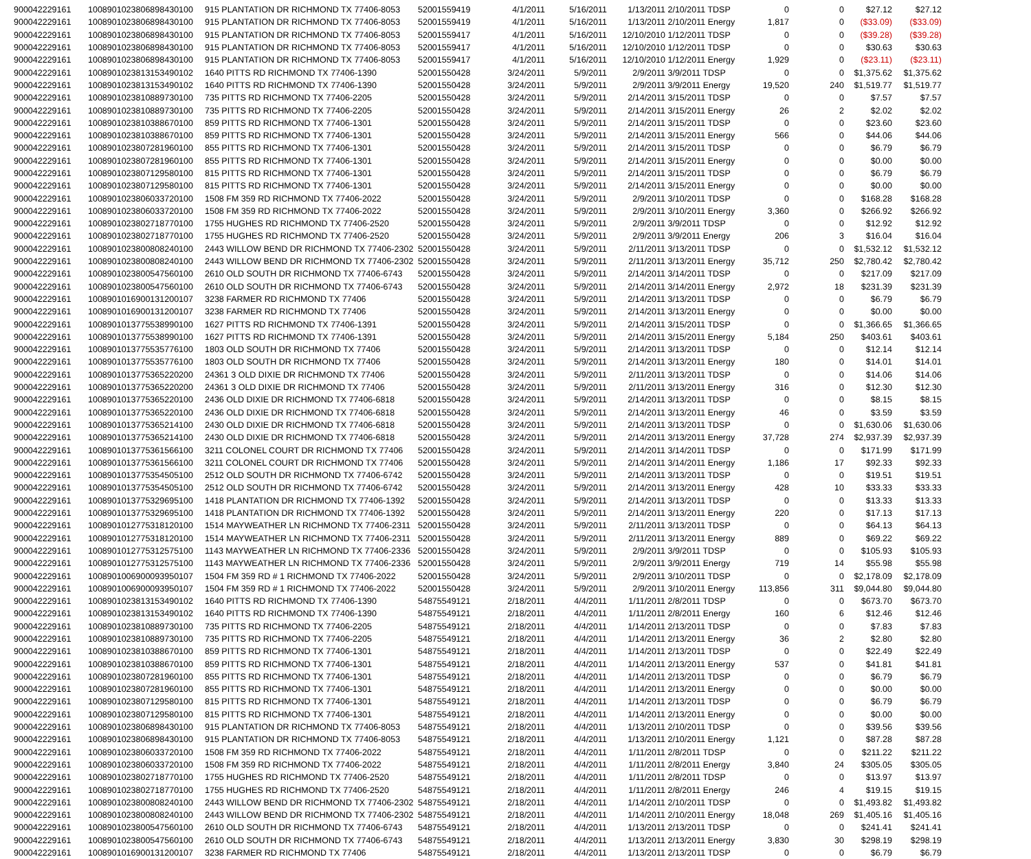| 900042229161 | 1008901023806898430100 | 915 PLANTATION DR RICHMOND TX 77406-8053 | 52001559419 | 4/1/2011 | 5/16/2011 | 1/13/2011 | 2/10/2011 TDSP | 0 | 0 | $27.12 | $27.12 |
| 900042229161 | 1008901023806898430100 | 915 PLANTATION DR RICHMOND TX 77406-8053 | 52001559419 | 4/1/2011 | 5/16/2011 | 1/13/2011 | 2/10/2011 Energy | 1,817 | 0 | ($33.09) | ($33.09) |
| 900042229161 | 1008901023806898430100 | 915 PLANTATION DR RICHMOND TX 77406-8053 | 52001559417 | 4/1/2011 | 5/16/2011 | 12/10/2010 | 1/12/2011 TDSP | 0 | 0 | ($39.28) | ($39.28) |
| 900042229161 | 1008901023806898430100 | 915 PLANTATION DR RICHMOND TX 77406-8053 | 52001559417 | 4/1/2011 | 5/16/2011 | 12/10/2010 | 1/12/2011 TDSP | 0 | 0 | $30.63 | $30.63 |
| 900042229161 | 1008901023806898430100 | 915 PLANTATION DR RICHMOND TX 77406-8053 | 52001559417 | 4/1/2011 | 5/16/2011 | 12/10/2010 | 1/12/2011 Energy | 1,929 | 0 | ($23.11) | ($23.11) |
| 900042229161 | 1008901023813153490102 | 1640 PITTS RD RICHMOND TX 77406-1390 | 52001550428 | 3/24/2011 | 5/9/2011 | 2/9/2011 | 3/9/2011 TDSP | 0 | 0 | $1,375.62 | $1,375.62 |
| 900042229161 | 1008901023813153490102 | 1640 PITTS RD RICHMOND TX 77406-1390 | 52001550428 | 3/24/2011 | 5/9/2011 | 2/9/2011 | 3/9/2011 Energy | 19,520 | 240 | $1,519.77 | $1,519.77 |
| 900042229161 | 1008901023810889730100 | 735 PITTS RD RICHMOND TX 77406-2205 | 52001550428 | 3/24/2011 | 5/9/2011 | 2/14/2011 | 3/15/2011 TDSP | 0 | 0 | $7.57 | $7.57 |
| 900042229161 | 1008901023810889730100 | 735 PITTS RD RICHMOND TX 77406-2205 | 52001550428 | 3/24/2011 | 5/9/2011 | 2/14/2011 | 3/15/2011 Energy | 26 | 2 | $2.02 | $2.02 |
| 900042229161 | 1008901023810388670100 | 859 PITTS RD RICHMOND TX 77406-1301 | 52001550428 | 3/24/2011 | 5/9/2011 | 2/14/2011 | 3/15/2011 TDSP | 0 | 0 | $23.60 | $23.60 |
| 900042229161 | 1008901023810388670100 | 859 PITTS RD RICHMOND TX 77406-1301 | 52001550428 | 3/24/2011 | 5/9/2011 | 2/14/2011 | 3/15/2011 Energy | 566 | 0 | $44.06 | $44.06 |
| 900042229161 | 1008901023807281960100 | 855 PITTS RD RICHMOND TX 77406-1301 | 52001550428 | 3/24/2011 | 5/9/2011 | 2/14/2011 | 3/15/2011 TDSP | 0 | 0 | $6.79 | $6.79 |
| 900042229161 | 1008901023807281960100 | 855 PITTS RD RICHMOND TX 77406-1301 | 52001550428 | 3/24/2011 | 5/9/2011 | 2/14/2011 | 3/15/2011 Energy | 0 | 0 | $0.00 | $0.00 |
| 900042229161 | 1008901023807129580100 | 815 PITTS RD RICHMOND TX 77406-1301 | 52001550428 | 3/24/2011 | 5/9/2011 | 2/14/2011 | 3/15/2011 TDSP | 0 | 0 | $6.79 | $6.79 |
| 900042229161 | 1008901023807129580100 | 815 PITTS RD RICHMOND TX 77406-1301 | 52001550428 | 3/24/2011 | 5/9/2011 | 2/14/2011 | 3/15/2011 Energy | 0 | 0 | $0.00 | $0.00 |
| 900042229161 | 1008901023806033720100 | 1508 FM 359 RD RICHMOND TX 77406-2022 | 52001550428 | 3/24/2011 | 5/9/2011 | 2/9/2011 | 3/10/2011 TDSP | 0 | 0 | $168.28 | $168.28 |
| 900042229161 | 1008901023806033720100 | 1508 FM 359 RD RICHMOND TX 77406-2022 | 52001550428 | 3/24/2011 | 5/9/2011 | 2/9/2011 | 3/10/2011 Energy | 3,360 | 0 | $266.92 | $266.92 |
| 900042229161 | 1008901023802718770100 | 1755 HUGHES RD RICHMOND TX 77406-2520 | 52001550428 | 3/24/2011 | 5/9/2011 | 2/9/2011 | 3/9/2011 TDSP | 0 | 0 | $12.92 | $12.92 |
| 900042229161 | 1008901023802718770100 | 1755 HUGHES RD RICHMOND TX 77406-2520 | 52001550428 | 3/24/2011 | 5/9/2011 | 2/9/2011 | 3/9/2011 Energy | 206 | 3 | $16.04 | $16.04 |
| 900042229161 | 1008901023800808240100 | 2443 WILLOW BEND DR RICHMOND TX 77406-2302 | 52001550428 | 3/24/2011 | 5/9/2011 | 2/11/2011 | 3/13/2011 TDSP | 0 | 0 | $1,532.12 | $1,532.12 |
| 900042229161 | 1008901023800808240100 | 2443 WILLOW BEND DR RICHMOND TX 77406-2302 | 52001550428 | 3/24/2011 | 5/9/2011 | 2/11/2011 | 3/13/2011 Energy | 35,712 | 250 | $2,780.42 | $2,780.42 |
| 900042229161 | 1008901023800547560100 | 2610 OLD SOUTH DR RICHMOND TX 77406-6743 | 52001550428 | 3/24/2011 | 5/9/2011 | 2/14/2011 | 3/14/2011 TDSP | 0 | 0 | $217.09 | $217.09 |
| 900042229161 | 1008901023800547560100 | 2610 OLD SOUTH DR RICHMOND TX 77406-6743 | 52001550428 | 3/24/2011 | 5/9/2011 | 2/14/2011 | 3/14/2011 Energy | 2,972 | 18 | $231.39 | $231.39 |
| 900042229161 | 1008901016900131200107 | 3238 FARMER RD RICHMOND TX 77406 | 52001550428 | 3/24/2011 | 5/9/2011 | 2/14/2011 | 3/13/2011 TDSP | 0 | 0 | $6.79 | $6.79 |
| 900042229161 | 1008901016900131200107 | 3238 FARMER RD RICHMOND TX 77406 | 52001550428 | 3/24/2011 | 5/9/2011 | 2/14/2011 | 3/13/2011 Energy | 0 | 0 | $0.00 | $0.00 |
| 900042229161 | 1008901013775538990100 | 1627 PITTS RD RICHMOND TX 77406-1391 | 52001550428 | 3/24/2011 | 5/9/2011 | 2/14/2011 | 3/15/2011 TDSP | 0 | 0 | $1,366.65 | $1,366.65 |
| 900042229161 | 1008901013775538990100 | 1627 PITTS RD RICHMOND TX 77406-1391 | 52001550428 | 3/24/2011 | 5/9/2011 | 2/14/2011 | 3/15/2011 Energy | 5,184 | 250 | $403.61 | $403.61 |
| 900042229161 | 1008901013775535776100 | 1803 OLD SOUTH DR RICHMOND TX 77406 | 52001550428 | 3/24/2011 | 5/9/2011 | 2/14/2011 | 3/13/2011 TDSP | 0 | 0 | $12.14 | $12.14 |
| 900042229161 | 1008901013775535776100 | 1803 OLD SOUTH DR RICHMOND TX 77406 | 52001550428 | 3/24/2011 | 5/9/2011 | 2/14/2011 | 3/13/2011 Energy | 180 | 0 | $14.01 | $14.01 |
| 900042229161 | 1008901013775365220200 | 24361 3 OLD DIXIE DR RICHMOND TX 77406 | 52001550428 | 3/24/2011 | 5/9/2011 | 2/11/2011 | 3/13/2011 TDSP | 0 | 0 | $14.06 | $14.06 |
| 900042229161 | 1008901013775365220200 | 24361 3 OLD DIXIE DR RICHMOND TX 77406 | 52001550428 | 3/24/2011 | 5/9/2011 | 2/11/2011 | 3/13/2011 Energy | 316 | 0 | $12.30 | $12.30 |
| 900042229161 | 1008901013775365220100 | 2436 OLD DIXIE DR RICHMOND TX 77406-6818 | 52001550428 | 3/24/2011 | 5/9/2011 | 2/14/2011 | 3/13/2011 TDSP | 0 | 0 | $8.15 | $8.15 |
| 900042229161 | 1008901013775365220100 | 2436 OLD DIXIE DR RICHMOND TX 77406-6818 | 52001550428 | 3/24/2011 | 5/9/2011 | 2/14/2011 | 3/13/2011 Energy | 46 | 0 | $3.59 | $3.59 |
| 900042229161 | 1008901013775365214100 | 2430 OLD DIXIE DR RICHMOND TX 77406-6818 | 52001550428 | 3/24/2011 | 5/9/2011 | 2/14/2011 | 3/13/2011 TDSP | 0 | 0 | $1,630.06 | $1,630.06 |
| 900042229161 | 1008901013775365214100 | 2430 OLD DIXIE DR RICHMOND TX 77406-6818 | 52001550428 | 3/24/2011 | 5/9/2011 | 2/14/2011 | 3/13/2011 Energy | 37,728 | 274 | $2,937.39 | $2,937.39 |
| 900042229161 | 1008901013775361566100 | 3211 COLONEL COURT DR RICHMOND TX 77406 | 52001550428 | 3/24/2011 | 5/9/2011 | 2/14/2011 | 3/14/2011 TDSP | 0 | 0 | $171.99 | $171.99 |
| 900042229161 | 1008901013775361566100 | 3211 COLONEL COURT DR RICHMOND TX 77406 | 52001550428 | 3/24/2011 | 5/9/2011 | 2/14/2011 | 3/14/2011 Energy | 1,186 | 17 | $92.33 | $92.33 |
| 900042229161 | 1008901013775354505100 | 2512 OLD SOUTH DR RICHMOND TX 77406-6742 | 52001550428 | 3/24/2011 | 5/9/2011 | 2/14/2011 | 3/13/2011 TDSP | 0 | 0 | $19.51 | $19.51 |
| 900042229161 | 1008901013775354505100 | 2512 OLD SOUTH DR RICHMOND TX 77406-6742 | 52001550428 | 3/24/2011 | 5/9/2011 | 2/14/2011 | 3/13/2011 Energy | 428 | 10 | $33.33 | $33.33 |
| 900042229161 | 1008901013775329695100 | 1418 PLANTATION DR RICHMOND TX 77406-1392 | 52001550428 | 3/24/2011 | 5/9/2011 | 2/14/2011 | 3/13/2011 TDSP | 0 | 0 | $13.33 | $13.33 |
| 900042229161 | 1008901013775329695100 | 1418 PLANTATION DR RICHMOND TX 77406-1392 | 52001550428 | 3/24/2011 | 5/9/2011 | 2/14/2011 | 3/13/2011 Energy | 220 | 0 | $17.13 | $17.13 |
| 900042229161 | 1008901012775318120100 | 1514 MAYWEATHER LN RICHMOND TX 77406-2311 | 52001550428 | 3/24/2011 | 5/9/2011 | 2/11/2011 | 3/13/2011 TDSP | 0 | 0 | $64.13 | $64.13 |
| 900042229161 | 1008901012775318120100 | 1514 MAYWEATHER LN RICHMOND TX 77406-2311 | 52001550428 | 3/24/2011 | 5/9/2011 | 2/11/2011 | 3/13/2011 Energy | 889 | 0 | $69.22 | $69.22 |
| 900042229161 | 1008901012775312575100 | 1143 MAYWEATHER LN RICHMOND TX 77406-2336 | 52001550428 | 3/24/2011 | 5/9/2011 | 2/9/2011 | 3/9/2011 TDSP | 0 | 0 | $105.93 | $105.93 |
| 900042229161 | 1008901012775312575100 | 1143 MAYWEATHER LN RICHMOND TX 77406-2336 | 52001550428 | 3/24/2011 | 5/9/2011 | 2/9/2011 | 3/9/2011 Energy | 719 | 14 | $55.98 | $55.98 |
| 900042229161 | 1008901006900093950107 | 1504 FM 359 RD # 1 RICHMOND TX 77406-2022 | 52001550428 | 3/24/2011 | 5/9/2011 | 2/9/2011 | 3/10/2011 TDSP | 0 | 0 | $2,178.09 | $2,178.09 |
| 900042229161 | 1008901006900093950107 | 1504 FM 359 RD # 1 RICHMOND TX 77406-2022 | 52001550428 | 3/24/2011 | 5/9/2011 | 2/9/2011 | 3/10/2011 Energy | 113,856 | 311 | $9,044.80 | $9,044.80 |
| 900042229161 | 1008901023813153490102 | 1640 PITTS RD RICHMOND TX 77406-1390 | 54875549121 | 2/18/2011 | 4/4/2011 | 1/11/2011 | 2/8/2011 TDSP | 0 | 0 | $673.70 | $673.70 |
| 900042229161 | 1008901023813153490102 | 1640 PITTS RD RICHMOND TX 77406-1390 | 54875549121 | 2/18/2011 | 4/4/2011 | 1/11/2011 | 2/8/2011 Energy | 160 | 6 | $12.46 | $12.46 |
| 900042229161 | 1008901023810889730100 | 735 PITTS RD RICHMOND TX 77406-2205 | 54875549121 | 2/18/2011 | 4/4/2011 | 1/14/2011 | 2/13/2011 TDSP | 0 | 0 | $7.83 | $7.83 |
| 900042229161 | 1008901023810889730100 | 735 PITTS RD RICHMOND TX 77406-2205 | 54875549121 | 2/18/2011 | 4/4/2011 | 1/14/2011 | 2/13/2011 Energy | 36 | 2 | $2.80 | $2.80 |
| 900042229161 | 1008901023810388670100 | 859 PITTS RD RICHMOND TX 77406-1301 | 54875549121 | 2/18/2011 | 4/4/2011 | 1/14/2011 | 2/13/2011 TDSP | 0 | 0 | $22.49 | $22.49 |
| 900042229161 | 1008901023810388670100 | 859 PITTS RD RICHMOND TX 77406-1301 | 54875549121 | 2/18/2011 | 4/4/2011 | 1/14/2011 | 2/13/2011 Energy | 537 | 0 | $41.81 | $41.81 |
| 900042229161 | 1008901023807281960100 | 855 PITTS RD RICHMOND TX 77406-1301 | 54875549121 | 2/18/2011 | 4/4/2011 | 1/14/2011 | 2/13/2011 TDSP | 0 | 0 | $6.79 | $6.79 |
| 900042229161 | 1008901023807281960100 | 855 PITTS RD RICHMOND TX 77406-1301 | 54875549121 | 2/18/2011 | 4/4/2011 | 1/14/2011 | 2/13/2011 Energy | 0 | 0 | $0.00 | $0.00 |
| 900042229161 | 1008901023807129580100 | 815 PITTS RD RICHMOND TX 77406-1301 | 54875549121 | 2/18/2011 | 4/4/2011 | 1/14/2011 | 2/13/2011 TDSP | 0 | 0 | $6.79 | $6.79 |
| 900042229161 | 1008901023807129580100 | 815 PITTS RD RICHMOND TX 77406-1301 | 54875549121 | 2/18/2011 | 4/4/2011 | 1/14/2011 | 2/13/2011 Energy | 0 | 0 | $0.00 | $0.00 |
| 900042229161 | 1008901023806898430100 | 915 PLANTATION DR RICHMOND TX 77406-8053 | 54875549121 | 2/18/2011 | 4/4/2011 | 1/13/2011 | 2/10/2011 TDSP | 0 | 0 | $39.56 | $39.56 |
| 900042229161 | 1008901023806898430100 | 915 PLANTATION DR RICHMOND TX 77406-8053 | 54875549121 | 2/18/2011 | 4/4/2011 | 1/13/2011 | 2/10/2011 Energy | 1,121 | 0 | $87.28 | $87.28 |
| 900042229161 | 1008901023806033720100 | 1508 FM 359 RD RICHMOND TX 77406-2022 | 54875549121 | 2/18/2011 | 4/4/2011 | 1/11/2011 | 2/8/2011 TDSP | 0 | 0 | $211.22 | $211.22 |
| 900042229161 | 1008901023806033720100 | 1508 FM 359 RD RICHMOND TX 77406-2022 | 54875549121 | 2/18/2011 | 4/4/2011 | 1/11/2011 | 2/8/2011 Energy | 3,840 | 24 | $305.05 | $305.05 |
| 900042229161 | 1008901023802718770100 | 1755 HUGHES RD RICHMOND TX 77406-2520 | 54875549121 | 2/18/2011 | 4/4/2011 | 1/11/2011 | 2/8/2011 TDSP | 0 | 0 | $13.97 | $13.97 |
| 900042229161 | 1008901023802718770100 | 1755 HUGHES RD RICHMOND TX 77406-2520 | 54875549121 | 2/18/2011 | 4/4/2011 | 1/11/2011 | 2/8/2011 Energy | 246 | 4 | $19.15 | $19.15 |
| 900042229161 | 1008901023800808240100 | 2443 WILLOW BEND DR RICHMOND TX 77406-2302 | 54875549121 | 2/18/2011 | 4/4/2011 | 1/14/2011 | 2/10/2011 TDSP | 0 | 0 | $1,493.82 | $1,493.82 |
| 900042229161 | 1008901023800808240100 | 2443 WILLOW BEND DR RICHMOND TX 77406-2302 | 54875549121 | 2/18/2011 | 4/4/2011 | 1/14/2011 | 2/10/2011 Energy | 18,048 | 269 | $1,405.16 | $1,405.16 |
| 900042229161 | 1008901023800547560100 | 2610 OLD SOUTH DR RICHMOND TX 77406-6743 | 54875549121 | 2/18/2011 | 4/4/2011 | 1/13/2011 | 2/13/2011 TDSP | 0 | 0 | $241.41 | $241.41 |
| 900042229161 | 1008901023800547560100 | 2610 OLD SOUTH DR RICHMOND TX 77406-6743 | 54875549121 | 2/18/2011 | 4/4/2011 | 1/13/2011 | 2/13/2011 Energy | 3,830 | 30 | $298.19 | $298.19 |
| 900042229161 | 1008901016900131200107 | 3238 FARMER RD RICHMOND TX 77406 | 54875549121 | 2/18/2011 | 4/4/2011 | 1/13/2011 | 2/13/2011 TDSP | 0 | 0 | $6.79 | $6.79 |